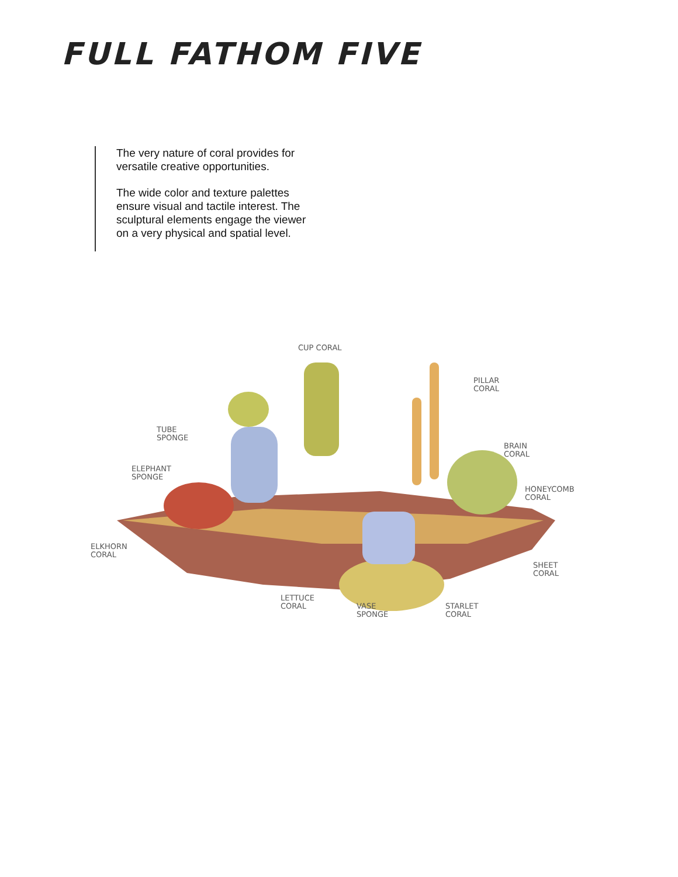FULL FATHOM FIVE
The very nature of coral provides for versatile creative opportunities.
The wide color and texture palettes ensure visual and tactile interest. The sculptural elements engage the viewer on a very physical and spatial level.
CUP CORAL
PILLAR
CORAL
TUBE
SPONGE
BRAIN
CORAL
ELEPHANT
SPONGE
HONEYCOMB
CORAL
ELKHORN
CORAL
SHEET
CORAL
LETTUCE
CORAL
VASE
SPONGE
STARLET
CORAL